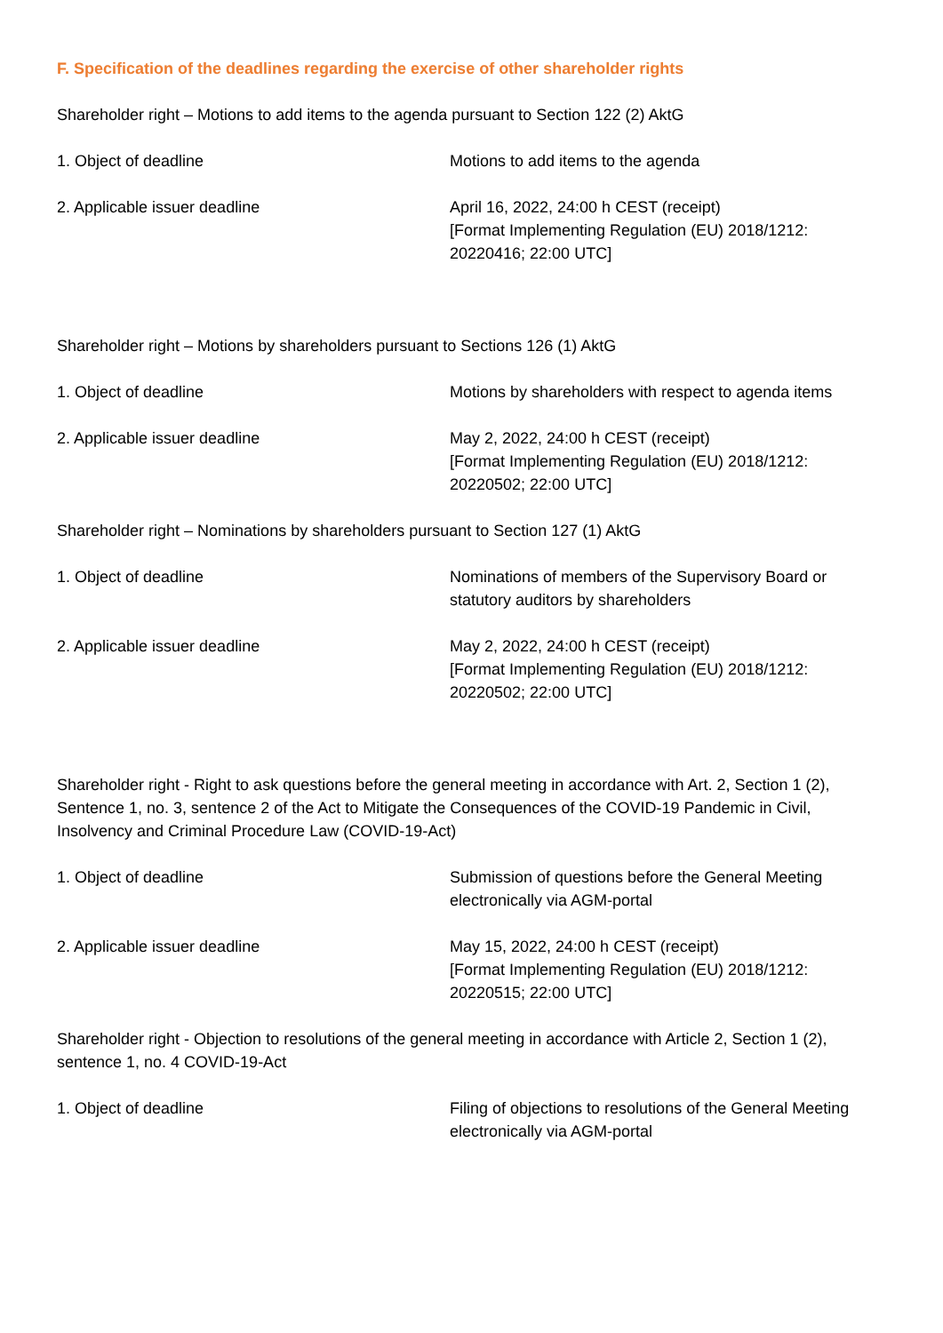F. Specification of the deadlines regarding the exercise of other shareholder rights
Shareholder right – Motions to add items to the agenda pursuant to Section 122 (2) AktG
| 1. Object of deadline | Motions to add items to the agenda |
| 2. Applicable issuer deadline | April 16, 2022, 24:00 h CEST (receipt) [Format Implementing Regulation (EU) 2018/1212: 20220416; 22:00 UTC] |
Shareholder right – Motions by shareholders pursuant to Sections 126 (1) AktG
| 1. Object of deadline | Motions by shareholders with respect to agenda items |
| 2. Applicable issuer deadline | May 2, 2022, 24:00 h CEST (receipt) [Format Implementing Regulation (EU) 2018/1212: 20220502; 22:00 UTC] |
Shareholder right – Nominations by shareholders pursuant to Section 127 (1) AktG
| 1. Object of deadline | Nominations of members of the Supervisory Board or statutory auditors by shareholders |
| 2. Applicable issuer deadline | May 2, 2022, 24:00 h CEST (receipt) [Format Implementing Regulation (EU) 2018/1212: 20220502; 22:00 UTC] |
Shareholder right - Right to ask questions before the general meeting in accordance with Art. 2, Section 1 (2), Sentence 1, no. 3, sentence 2 of the Act to Mitigate the Consequences of the COVID-19 Pandemic in Civil, Insolvency and Criminal Procedure Law (COVID-19-Act)
| 1. Object of deadline | Submission of questions before the General Meeting electronically via AGM-portal |
| 2. Applicable issuer deadline | May 15, 2022, 24:00 h CEST (receipt) [Format Implementing Regulation (EU) 2018/1212: 20220515; 22:00 UTC] |
Shareholder right - Objection to resolutions of the general meeting in accordance with Article 2, Section 1 (2), sentence 1, no. 4 COVID-19-Act
| 1. Object of deadline | Filing of objections to resolutions of the General Meeting electronically via AGM-portal |